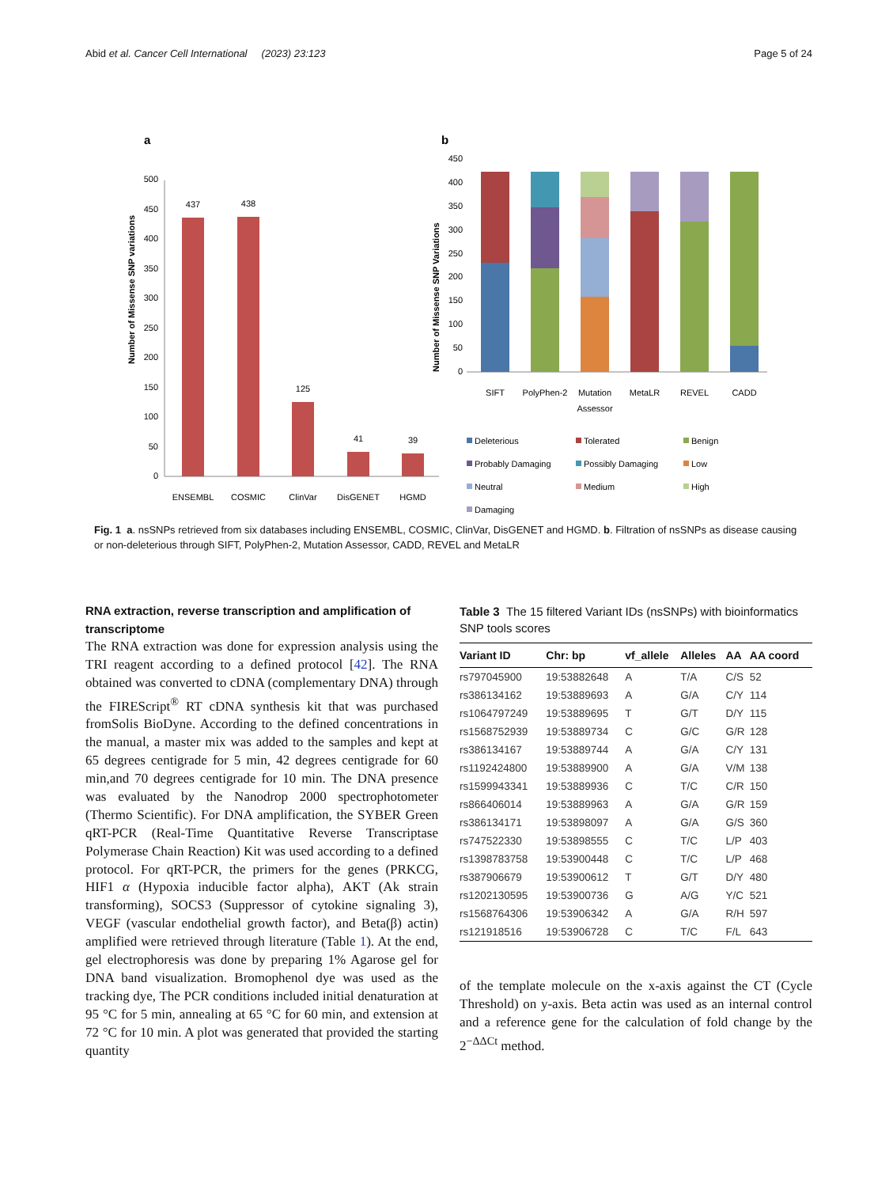Abid et al. Cancer Cell International (2023) 23:123 Page 5 of 24
a
b
500
450
400
350
300
250
200
150
100
50
0
Number of Missense SNP variations
437
438
125
41
39
ENSEMBL
COSMIC
ClinVar
DisGENET
HGMD
450
400
350
300
250
200
150
100
50
0
Number of Missense SNP Variations
SIFT
PolyPhen-2
Mutation
Assessor
MetaLR
REVEL
CADD
Deleterious
Tolerated
Benign
Probably Damaging
Possibly Damaging
Low
Neutral
Medium
High
Damaging
Fig. 1 a. nsSNPs retrieved from six databases including ENSEMBL, COSMIC, ClinVar, DisGENET and HGMD. b. Filtration of nsSNPs as disease causing or non-deleterious through SIFT, PolyPhen-2, Mutation Assessor, CADD, REVEL and MetaLR
RNA extraction, reverse transcription and amplification of transcriptome
The RNA extraction was done for expression analysis using the TRI reagent according to a defined protocol [42]. The RNA obtained was converted to cDNA (complementary DNA) through the FIREScript<sup>®</sup> RT cDNA synthesis kit that was purchased fromSolis BioDyne. According to the defined concentrations in the manual, a master mix was added to the samples and kept at 65 degrees centigrade for 5 min, 42 degrees centigrade for 60 min,and 70 degrees centigrade for 10 min. The DNA presence was evaluated by the Nanodrop 2000 spectrophotometer (Thermo Scientific). For DNA amplification, the SYBER Green qRT-PCR (Real-Time Quantitative Reverse Transcriptase Polymerase Chain Reaction) Kit was used according to a defined protocol. For qRT-PCR, the primers for the genes (PRKCG, HIF1 α (Hypoxia inducible factor alpha), AKT (Ak strain transforming), SOCS3 (Suppressor of cytokine signaling 3), VEGF (vascular endothelial growth factor), and Beta(β) actin) amplified were retrieved through literature (Table 1). At the end, gel electrophoresis was done by preparing 1% Agarose gel for DNA band visualization. Bromophenol dye was used as the tracking dye, The PCR conditions included initial denaturation at 95 °C for 5 min, annealing at 65 °C for 60 min, and extension at 72 °C for 10 min. A plot was generated that provided the starting quantity
Table 3 The 15 filtered Variant IDs (nsSNPs) with bioinformatics SNP tools scores
| Variant ID | Chr: bp | vf_allele | Alleles | AA | AA coord |
| --- | --- | --- | --- | --- | --- |
| rs797045900 | 19:53882648 | A | T/A | C/S | 52 |
| rs386134162 | 19:53889693 | A | G/A | C/Y | 114 |
| rs1064797249 | 19:53889695 | T | G/T | D/Y | 115 |
| rs1568752939 | 19:53889734 | C | G/C | G/R | 128 |
| rs386134167 | 19:53889744 | A | G/A | C/Y | 131 |
| rs1192424800 | 19:53889900 | A | G/A | V/M | 138 |
| rs1599943341 | 19:53889936 | C | T/C | C/R | 150 |
| rs866406014 | 19:53889963 | A | G/A | G/R | 159 |
| rs386134171 | 19:53898097 | A | G/A | G/S | 360 |
| rs747522330 | 19:53898555 | C | T/C | L/P | 403 |
| rs1398783758 | 19:53900448 | C | T/C | L/P | 468 |
| rs387906679 | 19:53900612 | T | G/T | D/Y | 480 |
| rs1202130595 | 19:53900736 | G | A/G | Y/C | 521 |
| rs1568764306 | 19:53906342 | A | G/A | R/H | 597 |
| rs121918516 | 19:53906728 | C | T/C | F/L | 643 |
of the template molecule on the x-axis against the CT (Cycle Threshold) on y-axis. Beta actin was used as an internal control and a reference gene for the calculation of fold change by the 2<sup>−ΔΔCt</sup> method.